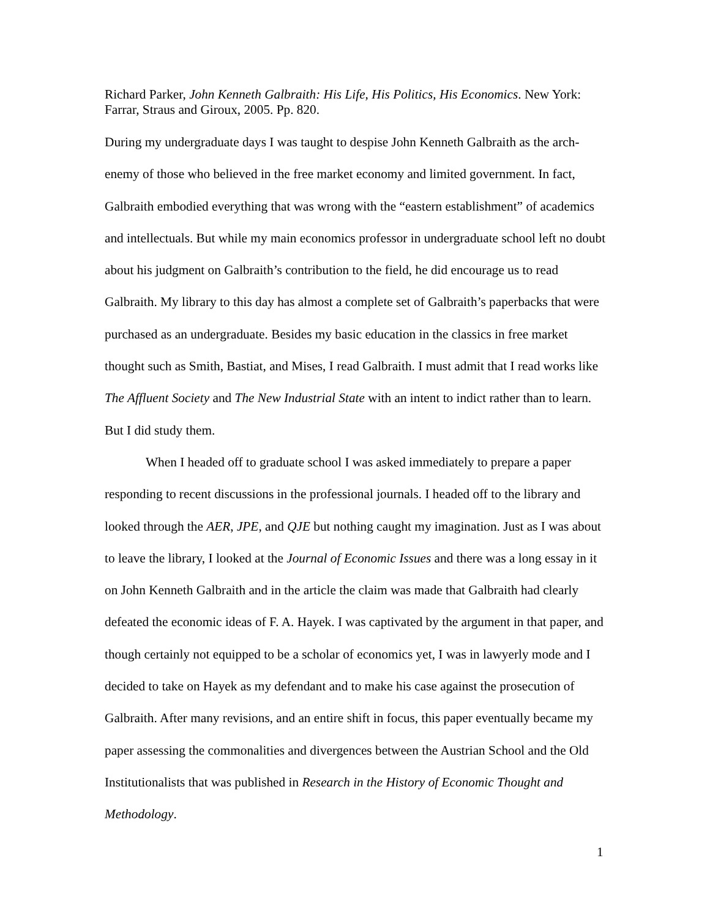Richard Parker, John Kenneth Galbraith: His Life, His Politics, His Economics. New York: Farrar, Straus and Giroux, 2005. Pp. 820.
During my undergraduate days I was taught to despise John Kenneth Galbraith as the arch- enemy of those who believed in the free market economy and limited government. In fact, Galbraith embodied everything that was wrong with the “eastern establishment” of academics and intellectuals. But while my main economics professor in undergraduate school left no doubt about his judgment on Galbraith’s contribution to the field, he did encourage us to read Galbraith. My library to this day has almost a complete set of Galbraith’s paperbacks that were purchased as an undergraduate. Besides my basic education in the classics in free market thought such as Smith, Bastiat, and Mises, I read Galbraith. I must admit that I read works like The Affluent Society and The New Industrial State with an intent to indict rather than to learn. But I did study them.
When I headed off to graduate school I was asked immediately to prepare a paper responding to recent discussions in the professional journals. I headed off to the library and looked through the AER, JPE, and QJE but nothing caught my imagination. Just as I was about to leave the library, I looked at the Journal of Economic Issues and there was a long essay in it on John Kenneth Galbraith and in the article the claim was made that Galbraith had clearly defeated the economic ideas of F. A. Hayek. I was captivated by the argument in that paper, and though certainly not equipped to be a scholar of economics yet, I was in lawyerly mode and I decided to take on Hayek as my defendant and to make his case against the prosecution of Galbraith. After many revisions, and an entire shift in focus, this paper eventually became my paper assessing the commonalities and divergences between the Austrian School and the Old Institutionalists that was published in Research in the History of Economic Thought and Methodology.
1